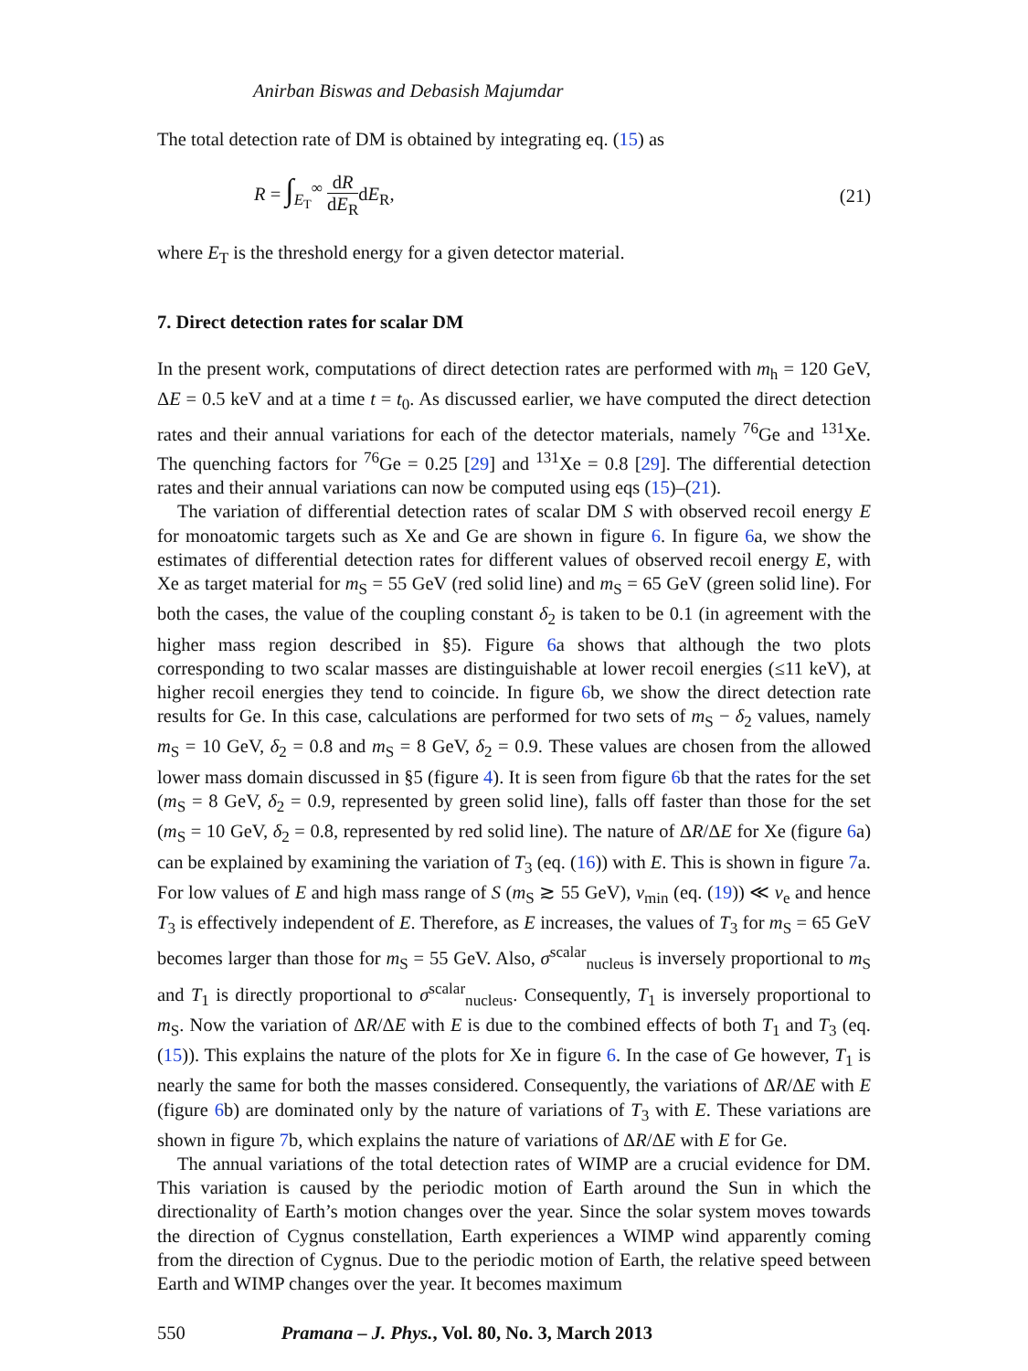Anirban Biswas and Debasish Majumdar
The total detection rate of DM is obtained by integrating eq. (15) as
R = ∫<sub>E<sub>T</sub></sub><sup>∞</sup> dR dE<sub>R</sub>dE<sub>R</sub>, (21)
where E<sub>T</sub> is the threshold energy for a given detector material.
7. Direct detection rates for scalar DM
In the present work, computations of direct detection rates are performed with m<sub>h</sub> = 120 GeV, ΔE = 0.5 keV and at a time t = t<sub>0</sub>. As discussed earlier, we have computed the direct detection rates and their annual variations for each of the detector materials, namely <sup>76</sup>Ge and <sup>131</sup>Xe. The quenching factors for <sup>76</sup>Ge = 0.25 [29] and <sup>131</sup>Xe = 0.8 [29]. The differential detection rates and their annual variations can now be computed using eqs (15)–(21).
The variation of differential detection rates of scalar DM S with observed recoil energy E for monoatomic targets such as Xe and Ge are shown in figure 6. In figure 6a, we show the estimates of differential detection rates for different values of observed recoil energy E, with Xe as target material for m<sub>S</sub> = 55 GeV (red solid line) and m<sub>S</sub> = 65 GeV (green solid line). For both the cases, the value of the coupling constant δ<sub>2</sub> is taken to be 0.1 (in agreement with the higher mass region described in §5). Figure 6a shows that although the two plots corresponding to two scalar masses are distinguishable at lower recoil energies (≤11 keV), at higher recoil energies they tend to coincide. In figure 6b, we show the direct detection rate results for Ge. In this case, calculations are performed for two sets of m<sub>S</sub> − δ<sub>2</sub> values, namely m<sub>S</sub> = 10 GeV, δ<sub>2</sub> = 0.8 and m<sub>S</sub> = 8 GeV, δ<sub>2</sub> = 0.9. These values are chosen from the allowed lower mass domain discussed in §5 (figure 4). It is seen from figure 6b that the rates for the set (m<sub>S</sub> = 8 GeV, δ<sub>2</sub> = 0.9, represented by green solid line), falls off faster than those for the set (m<sub>S</sub> = 10 GeV, δ<sub>2</sub> = 0.8, represented by red solid line). The nature of ΔR/ΔE for Xe (figure 6a) can be explained by examining the variation of T<sub>3</sub> (eq. (16)) with E. This is shown in figure 7a. For low values of E and high mass range of S (m<sub>S</sub> ≳ 55 GeV), v<sub>min</sub> (eq. (19)) ≪ v<sub>e</sub> and hence T<sub>3</sub> is effectively independent of E. Therefore, as E increases, the values of T<sub>3</sub> for m<sub>S</sub> = 65 GeV becomes larger than those for m<sub>S</sub> = 55 GeV. Also, σ<sup>scalar</sup><sub>nucleus</sub> is inversely proportional to m<sub>S</sub> and T<sub>1</sub> is directly proportional to σ<sup>scalar</sup><sub>nucleus</sub>. Consequently, T<sub>1</sub> is inversely proportional to m<sub>S</sub>. Now the variation of ΔR/ΔE with E is due to the combined effects of both T<sub>1</sub> and T<sub>3</sub> (eq. (15)). This explains the nature of the plots for Xe in figure 6. In the case of Ge however, T<sub>1</sub> is nearly the same for both the masses considered. Consequently, the variations of ΔR/ΔE with E (figure 6b) are dominated only by the nature of variations of T<sub>3</sub> with E. These variations are shown in figure 7b, which explains the nature of variations of ΔR/ΔE with E for Ge.
The annual variations of the total detection rates of WIMP are a crucial evidence for DM. This variation is caused by the periodic motion of Earth around the Sun in which the directionality of Earth’s motion changes over the year. Since the solar system moves towards the direction of Cygnus constellation, Earth experiences a WIMP wind apparently coming from the direction of Cygnus. Due to the periodic motion of Earth, the relative speed between Earth and WIMP changes over the year. It becomes maximum
550 Pramana – J. Phys., Vol. 80, No. 3, March 2013